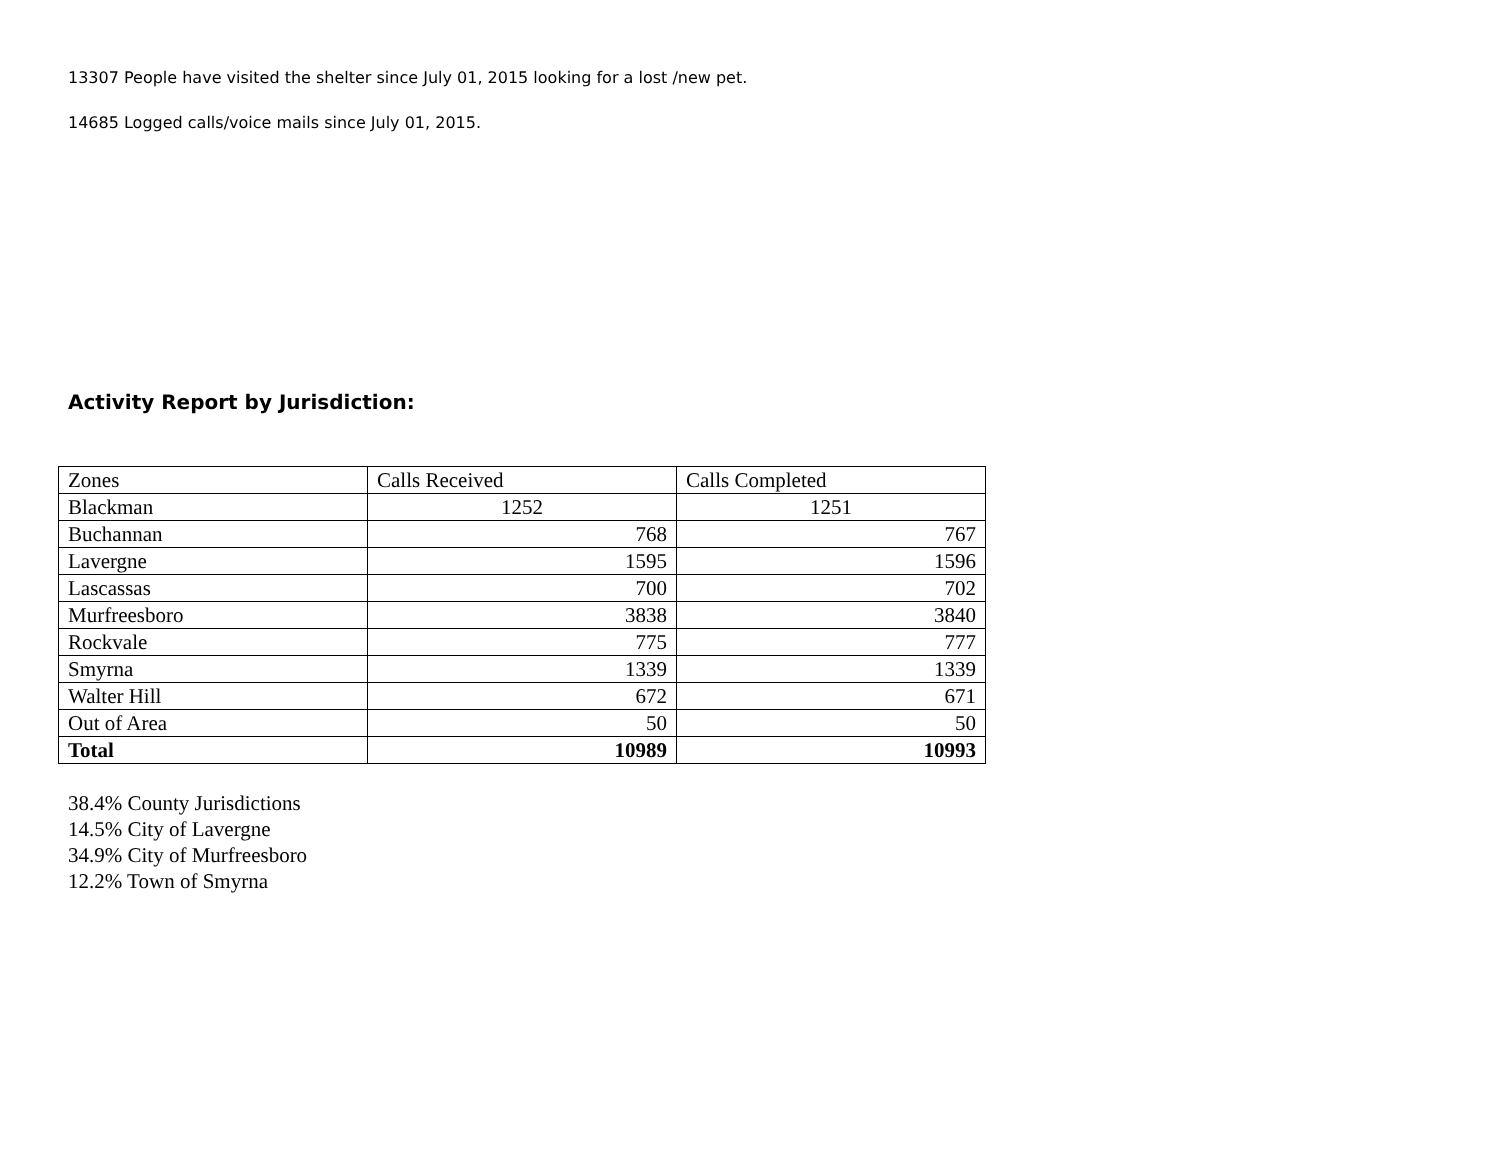13307 People have visited the shelter since July 01, 2015 looking for a lost /new pet.
14685 Logged calls/voice mails since July 01, 2015.
Activity Report by Jurisdiction:
| Zones | Calls Received | Calls Completed |
| Blackman | 1252 | 1251 |
| Buchannan | 768 | 767 |
| Lavergne | 1595 | 1596 |
| Lascassas | 700 | 702 |
| Murfreesboro | 3838 | 3840 |
| Rockvale | 775 | 777 |
| Smyrna | 1339 | 1339 |
| Walter Hill | 672 | 671 |
| Out of Area | 50 | 50 |
| Total | 10989 | 10993 |
38.4% County Jurisdictions
14.5% City of Lavergne
34.9% City of Murfreesboro
12.2% Town of Smyrna